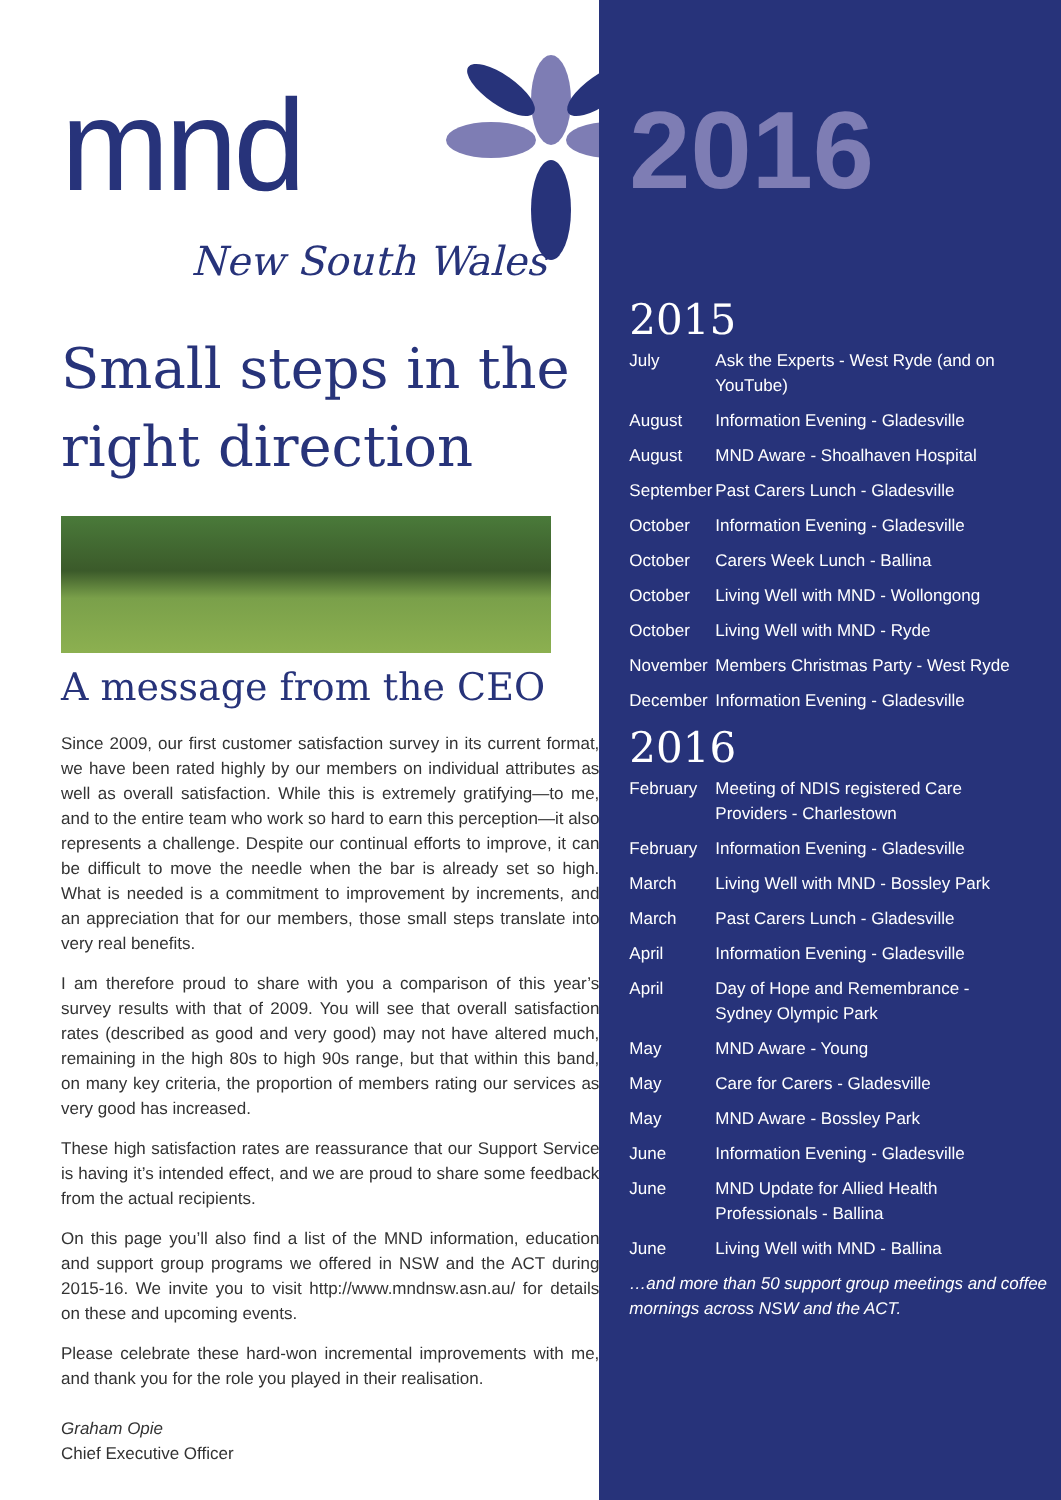mnd
New South Wales
Small steps in the right direction
A message from the CEO
Since 2009, our first customer satisfaction survey in its current format, we have been rated highly by our members on individual attributes as well as overall satisfaction. While this is extremely gratifying—to me, and to the entire team who work so hard to earn this perception—it also represents a challenge. Despite our continual efforts to improve, it can be difficult to move the needle when the bar is already set so high. What is needed is a commitment to improvement by increments, and an appreciation that for our members, those small steps translate into very real benefits.
I am therefore proud to share with you a comparison of this year’s survey results with that of 2009. You will see that overall satisfaction rates (described as good and very good) may not have altered much, remaining in the high 80s to high 90s range, but that within this band, on many key criteria, the proportion of members rating our services as very good has increased.
These high satisfaction rates are reassurance that our Support Service is having it’s intended effect, and we are proud to share some feedback from the actual recipients.
On this page you’ll also find a list of the MND information, education and support group programs we offered in NSW and the ACT during 2015-16. We invite you to visit http://www.mndnsw.asn.au/ for details on these and upcoming events.
Please celebrate these hard-won incremental improvements with me, and thank you for the role you played in their realisation.
Graham Opie
Chief Executive Officer
2016
2015
| July | Ask the Experts - West Ryde (and on YouTube) |
| August | Information Evening - Gladesville |
| August | MND Aware - Shoalhaven Hospital |
| September | Past Carers Lunch - Gladesville |
| October | Information Evening - Gladesville |
| October | Carers Week Lunch - Ballina |
| October | Living Well with MND - Wollongong |
| October | Living Well with MND - Ryde |
| November | Members Christmas Party - West Ryde |
| December | Information Evening - Gladesville |
2016
| February | Meeting of NDIS registered Care Providers - Charlestown |
| February | Information Evening - Gladesville |
| March | Living Well with MND - Bossley Park |
| March | Past Carers Lunch - Gladesville |
| April | Information Evening - Gladesville |
| April | Day of Hope and Remembrance - Sydney Olympic Park |
| May | MND Aware - Young |
| May | Care for Carers - Gladesville |
| May | MND Aware - Bossley Park |
| June | Information Evening - Gladesville |
| June | MND Update for Allied Health Professionals - Ballina |
| June | Living Well with MND - Ballina |
…and more than 50 support group meetings and coffee mornings across NSW and the ACT.